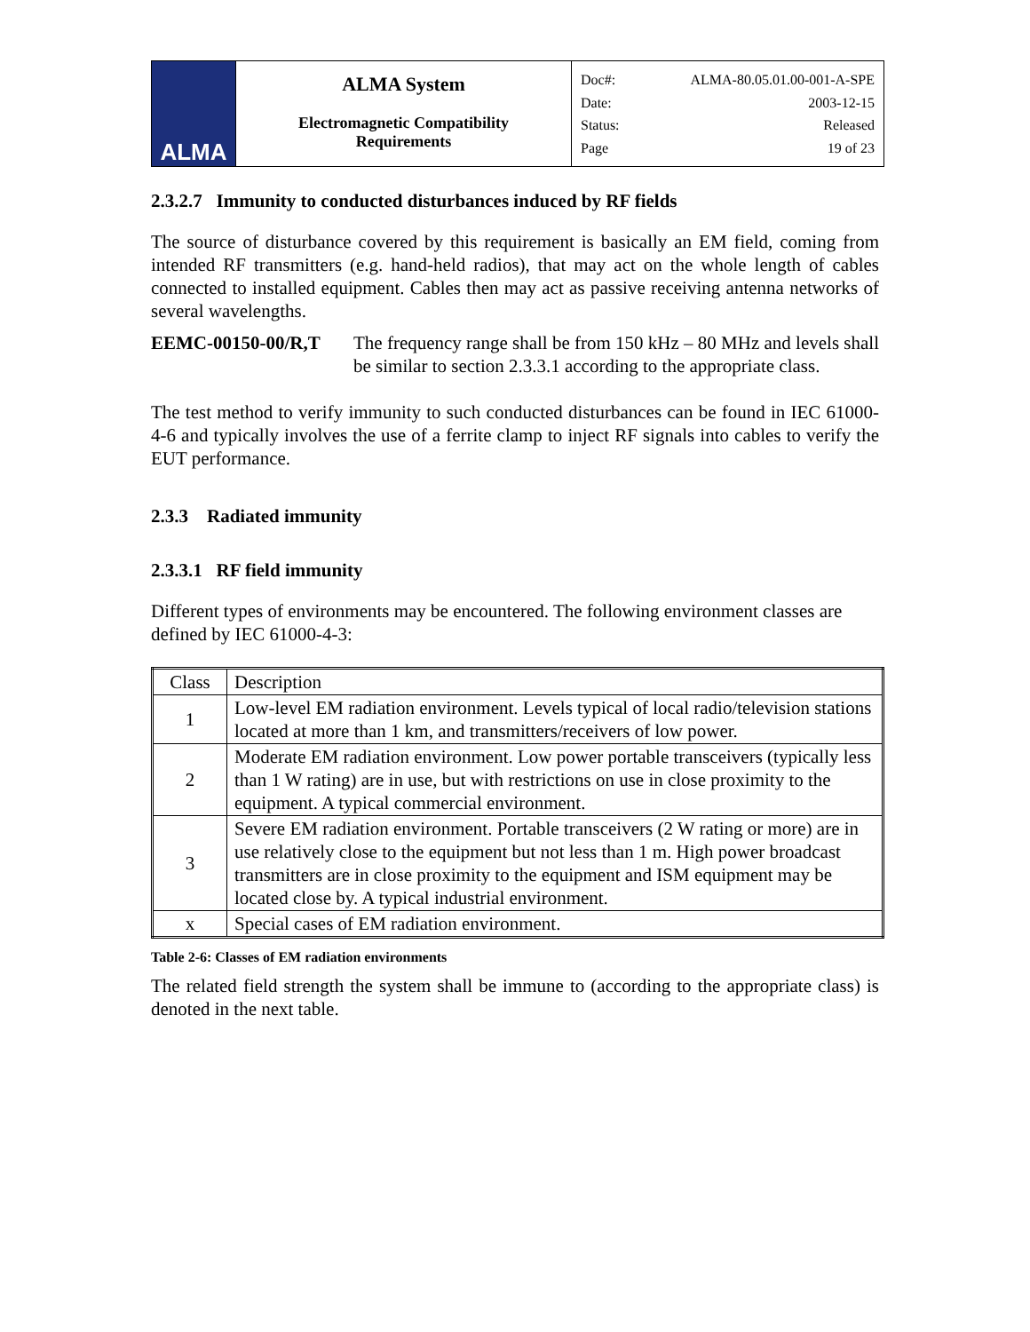| ALMA | ALMA System Electromagnetic Compatibility Requirements | Doc#: ALMA-80.05.01.00-001-A-SPE Date: 2003-12-15 Status: Released Page 19 of 23 |
2.3.2.7 Immunity to conducted disturbances induced by RF fields
The source of disturbance covered by this requirement is basically an EM field, coming from intended RF transmitters (e.g. hand-held radios), that may act on the whole length of cables connected to installed equipment. Cables then may act as passive receiving antenna networks of several wavelengths.
EEMC-00150-00/R,T The frequency range shall be from 150 kHz – 80 MHz and levels shall be similar to section 2.3.3.1 according to the appropriate class.
The test method to verify immunity to such conducted disturbances can be found in IEC 61000-4-6 and typically involves the use of a ferrite clamp to inject RF signals into cables to verify the EUT performance.
2.3.3 Radiated immunity
2.3.3.1 RF field immunity
Different types of environments may be encountered. The following environment classes are defined by IEC 61000-4-3:
| Class | Description |
| --- | --- |
| 1 | Low-level EM radiation environment. Levels typical of local radio/television stations located at more than 1 km, and transmitters/receivers of low power. |
| 2 | Moderate EM radiation environment. Low power portable transceivers (typically less than 1 W rating) are in use, but with restrictions on use in close proximity to the equipment. A typical commercial environment. |
| 3 | Severe EM radiation environment. Portable transceivers (2 W rating or more) are in use relatively close to the equipment but not less than 1 m. High power broadcast transmitters are in close proximity to the equipment and ISM equipment may be located close by. A typical industrial environment. |
| x | Special cases of EM radiation environment. |
Table 2-6: Classes of EM radiation environments
The related field strength the system shall be immune to (according to the appropriate class) is denoted in the next table.